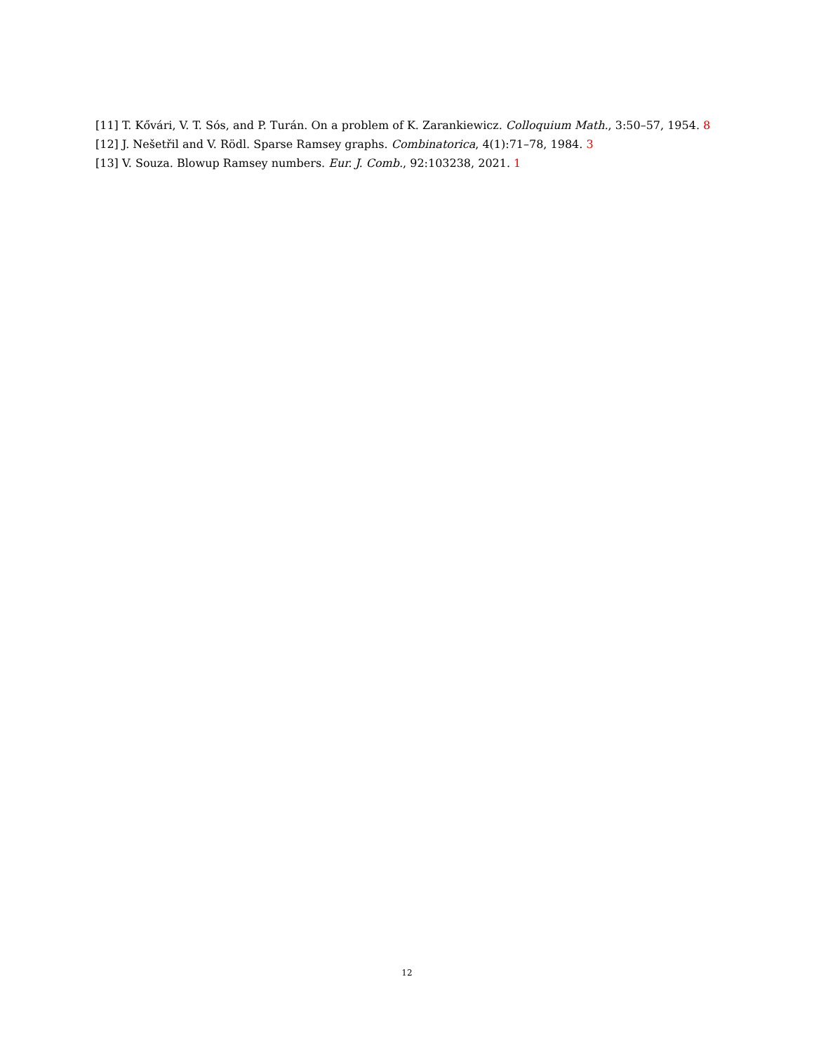[11] T. Kővári, V. T. Sós, and P. Turán. On a problem of K. Zarankiewicz. Colloquium Math., 3:50–57, 1954. 8
[12] J. Nešetřil and V. Rödl. Sparse Ramsey graphs. Combinatorica, 4(1):71–78, 1984. 3
[13] V. Souza. Blowup Ramsey numbers. Eur. J. Comb., 92:103238, 2021. 1
12